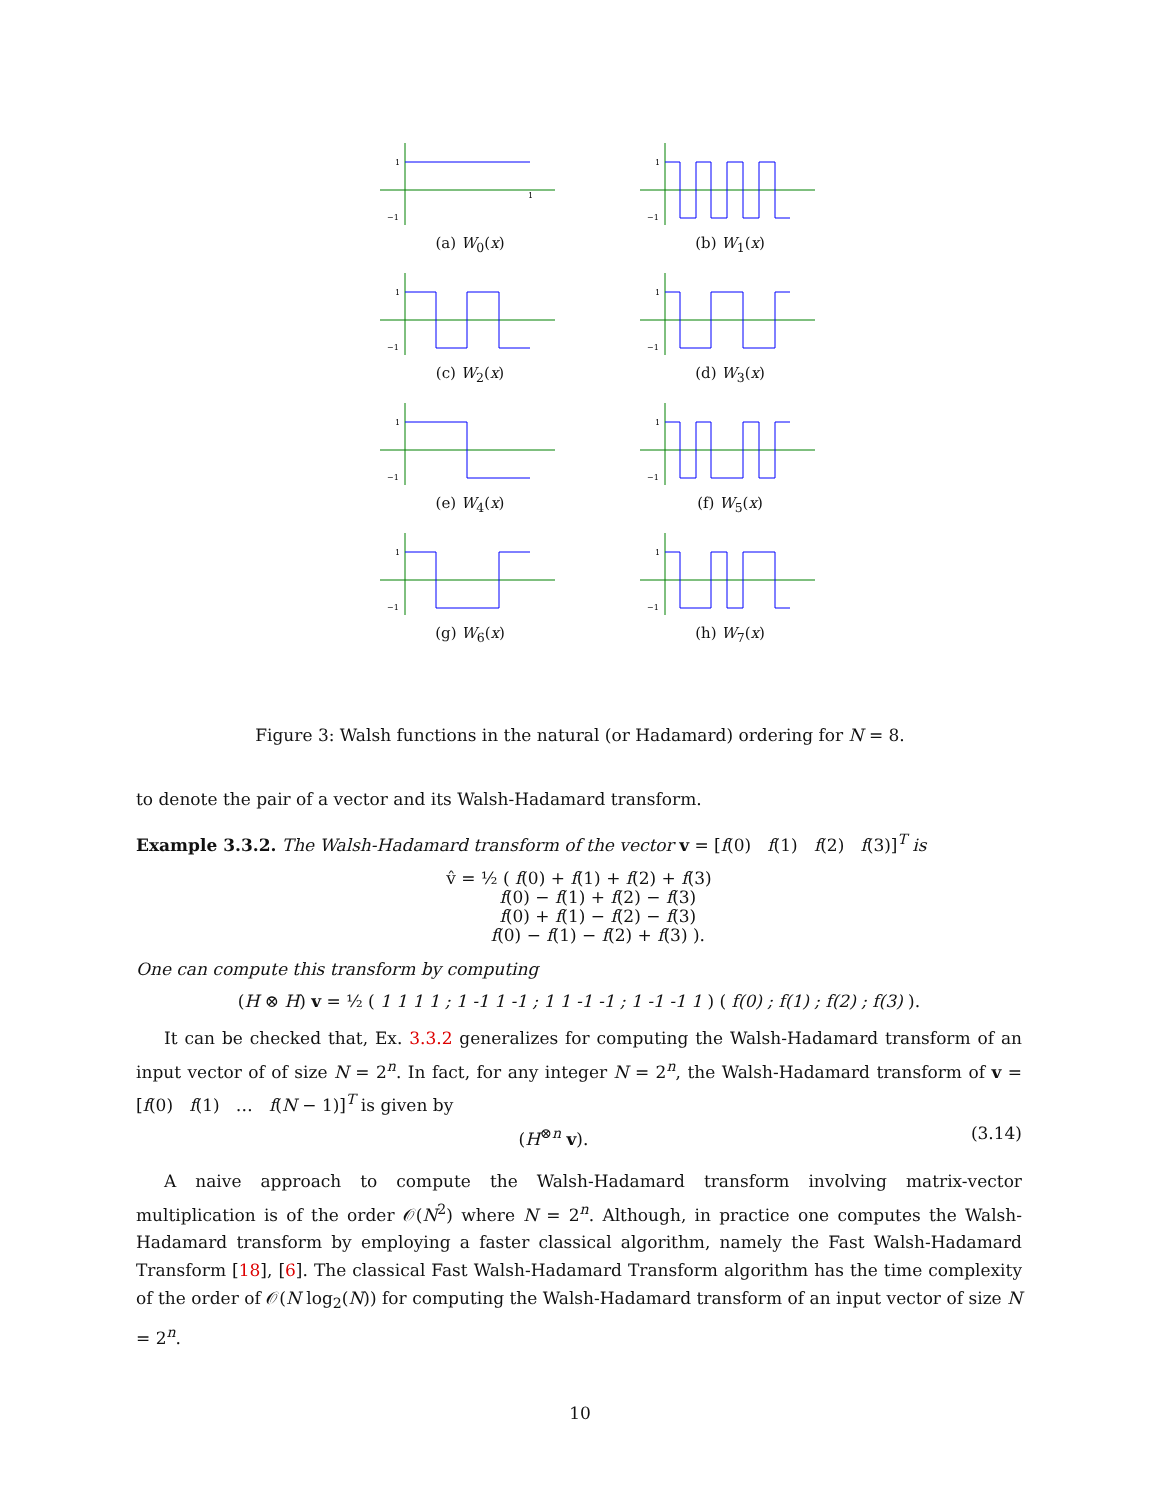1
−1
1
(a) W<sub>0</sub>(x)
1
−1
(b) W<sub>1</sub>(x)
1
−1
(c) W<sub>2</sub>(x)
1
−1
(d) W<sub>3</sub>(x)
1
−1
(e) W<sub>4</sub>(x)
1
−1
(f) W<sub>5</sub>(x)
1
−1
(g) W<sub>6</sub>(x)
1
−1
(h) W<sub>7</sub>(x)
Figure 3: Walsh functions in the natural (or Hadamard) ordering for N = 8.
to denote the pair of a vector and its Walsh-Hadamard transform.
Example 3.3.2. The Walsh-Hadamard transform of the vector v = [f(0) f(1) f(2) f(3)]<sup>T</sup> is
v̂ = ½ ( f(0) + f(1) + f(2) + f(3)
f(0) − f(1) + f(2) − f(3)
f(0) + f(1) − f(2) − f(3)
f(0) − f(1) − f(2) + f(3) ).
One can compute this transform by computing
(H ⊗ H) v = ½ ( 1 1 1 1 ; 1 -1 1 -1 ; 1 1 -1 -1 ; 1 -1 -1 1 ) ( f(0) ; f(1) ; f(2) ; f(3) ).
It can be checked that, Ex. 3.3.2 generalizes for computing the Walsh-Hadamard transform of an input vector of of size N = 2<sup>n</sup>. In fact, for any integer N = 2<sup>n</sup>, the Walsh-Hadamard transform of v = [f(0) f(1) … f(N − 1)]<sup>T</sup> is given by
(H<sup>⊗n</sup> v). (3.14)
A naive approach to compute the Walsh-Hadamard transform involving matrix-vector multiplication is of the order 𝒪(N<sup>2</sup>) where N = 2<sup>n</sup>. Although, in practice one computes the Walsh-Hadamard transform by employing a faster classical algorithm, namely the Fast Walsh-Hadamard Transform [18], [6]. The classical Fast Walsh-Hadamard Transform algorithm has the time complexity of the order of 𝒪(N log<sub>2</sub>(N)) for computing the Walsh-Hadamard transform of an input vector of size N = 2<sup>n</sup>.
10